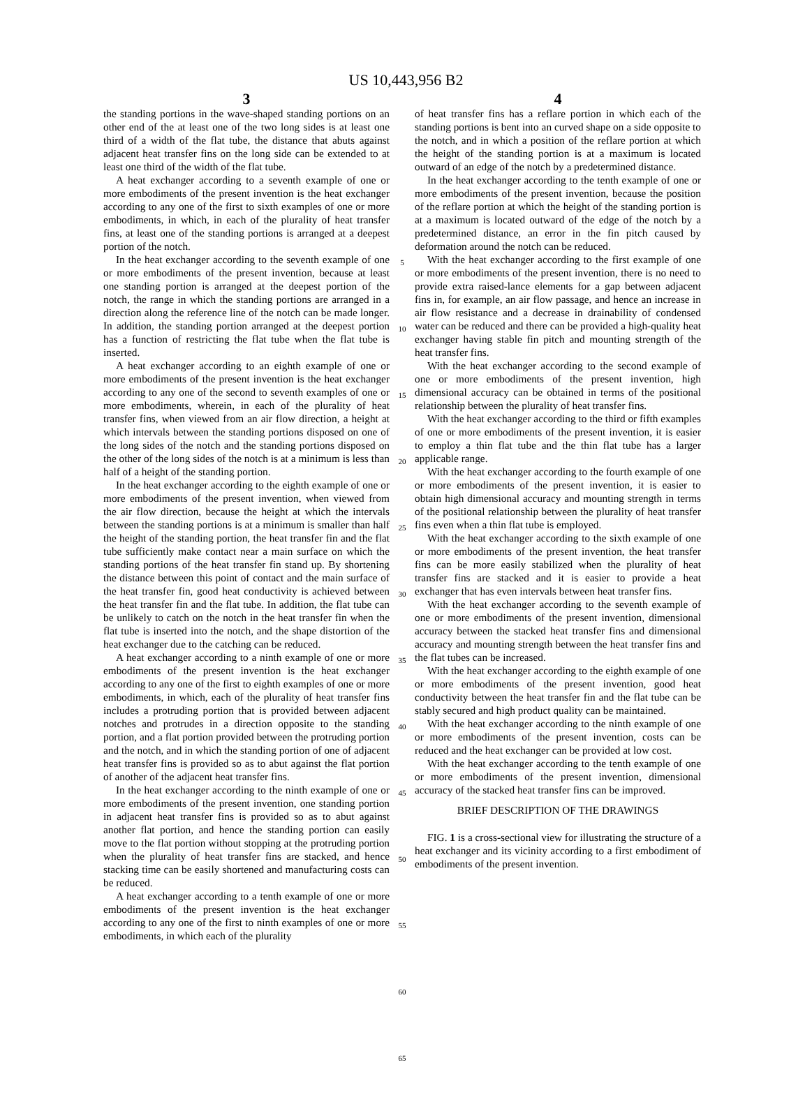US 10,443,956 B2
3
the standing portions in the wave-shaped standing portions on an other end of the at least one of the two long sides is at least one third of a width of the flat tube, the distance that abuts against adjacent heat transfer fins on the long side can be extended to at least one third of the width of the flat tube.
A heat exchanger according to a seventh example of one or more embodiments of the present invention is the heat exchanger according to any one of the first to sixth examples of one or more embodiments, in which, in each of the plurality of heat transfer fins, at least one of the standing portions is arranged at a deepest portion of the notch.
In the heat exchanger according to the seventh example of one or more embodiments of the present invention, because at least one standing portion is arranged at the deepest portion of the notch, the range in which the standing portions are arranged in a direction along the reference line of the notch can be made longer. In addition, the standing portion arranged at the deepest portion has a function of restricting the flat tube when the flat tube is inserted.
A heat exchanger according to an eighth example of one or more embodiments of the present invention is the heat exchanger according to any one of the second to seventh examples of one or more embodiments, wherein, in each of the plurality of heat transfer fins, when viewed from an air flow direction, a height at which intervals between the standing portions disposed on one of the long sides of the notch and the standing portions disposed on the other of the long sides of the notch is at a minimum is less than half of a height of the standing portion.
In the heat exchanger according to the eighth example of one or more embodiments of the present invention, when viewed from the air flow direction, because the height at which the intervals between the standing portions is at a minimum is smaller than half the height of the standing portion, the heat transfer fin and the flat tube sufficiently make contact near a main surface on which the standing portions of the heat transfer fin stand up. By shortening the distance between this point of contact and the main surface of the heat transfer fin, good heat conductivity is achieved between the heat transfer fin and the flat tube. In addition, the flat tube can be unlikely to catch on the notch in the heat transfer fin when the flat tube is inserted into the notch, and the shape distortion of the heat exchanger due to the catching can be reduced.
A heat exchanger according to a ninth example of one or more embodiments of the present invention is the heat exchanger according to any one of the first to eighth examples of one or more embodiments, in which, each of the plurality of heat transfer fins includes a protruding portion that is provided between adjacent notches and protrudes in a direction opposite to the standing portion, and a flat portion provided between the protruding portion and the notch, and in which the standing portion of one of adjacent heat transfer fins is provided so as to abut against the flat portion of another of the adjacent heat transfer fins.
In the heat exchanger according to the ninth example of one or more embodiments of the present invention, one standing portion in adjacent heat transfer fins is provided so as to abut against another flat portion, and hence the standing portion can easily move to the flat portion without stopping at the protruding portion when the plurality of heat transfer fins are stacked, and hence stacking time can be easily shortened and manufacturing costs can be reduced.
A heat exchanger according to a tenth example of one or more embodiments of the present invention is the heat exchanger according to any one of the first to ninth examples of one or more embodiments, in which each of the plurality
5
10
15
20
25
30
35
40
45
50
55
60
65
4
of heat transfer fins has a reflare portion in which each of the standing portions is bent into an curved shape on a side opposite to the notch, and in which a position of the reflare portion at which the height of the standing portion is at a maximum is located outward of an edge of the notch by a predetermined distance.
In the heat exchanger according to the tenth example of one or more embodiments of the present invention, because the position of the reflare portion at which the height of the standing portion is at a maximum is located outward of the edge of the notch by a predetermined distance, an error in the fin pitch caused by deformation around the notch can be reduced.
With the heat exchanger according to the first example of one or more embodiments of the present invention, there is no need to provide extra raised-lance elements for a gap between adjacent fins in, for example, an air flow passage, and hence an increase in air flow resistance and a decrease in drainability of condensed water can be reduced and there can be provided a high-quality heat exchanger having stable fin pitch and mounting strength of the heat transfer fins.
With the heat exchanger according to the second example of one or more embodiments of the present invention, high dimensional accuracy can be obtained in terms of the positional relationship between the plurality of heat transfer fins.
With the heat exchanger according to the third or fifth examples of one or more embodiments of the present invention, it is easier to employ a thin flat tube and the thin flat tube has a larger applicable range.
With the heat exchanger according to the fourth example of one or more embodiments of the present invention, it is easier to obtain high dimensional accuracy and mounting strength in terms of the positional relationship between the plurality of heat transfer fins even when a thin flat tube is employed.
With the heat exchanger according to the sixth example of one or more embodiments of the present invention, the heat transfer fins can be more easily stabilized when the plurality of heat transfer fins are stacked and it is easier to provide a heat exchanger that has even intervals between heat transfer fins.
With the heat exchanger according to the seventh example of one or more embodiments of the present invention, dimensional accuracy between the stacked heat transfer fins and dimensional accuracy and mounting strength between the heat transfer fins and the flat tubes can be increased.
With the heat exchanger according to the eighth example of one or more embodiments of the present invention, good heat conductivity between the heat transfer fin and the flat tube can be stably secured and high product quality can be maintained.
With the heat exchanger according to the ninth example of one or more embodiments of the present invention, costs can be reduced and the heat exchanger can be provided at low cost.
With the heat exchanger according to the tenth example of one or more embodiments of the present invention, dimensional accuracy of the stacked heat transfer fins can be improved.
BRIEF DESCRIPTION OF THE DRAWINGS
FIG. 1 is a cross-sectional view for illustrating the structure of a heat exchanger and its vicinity according to a first embodiment of embodiments of the present invention.